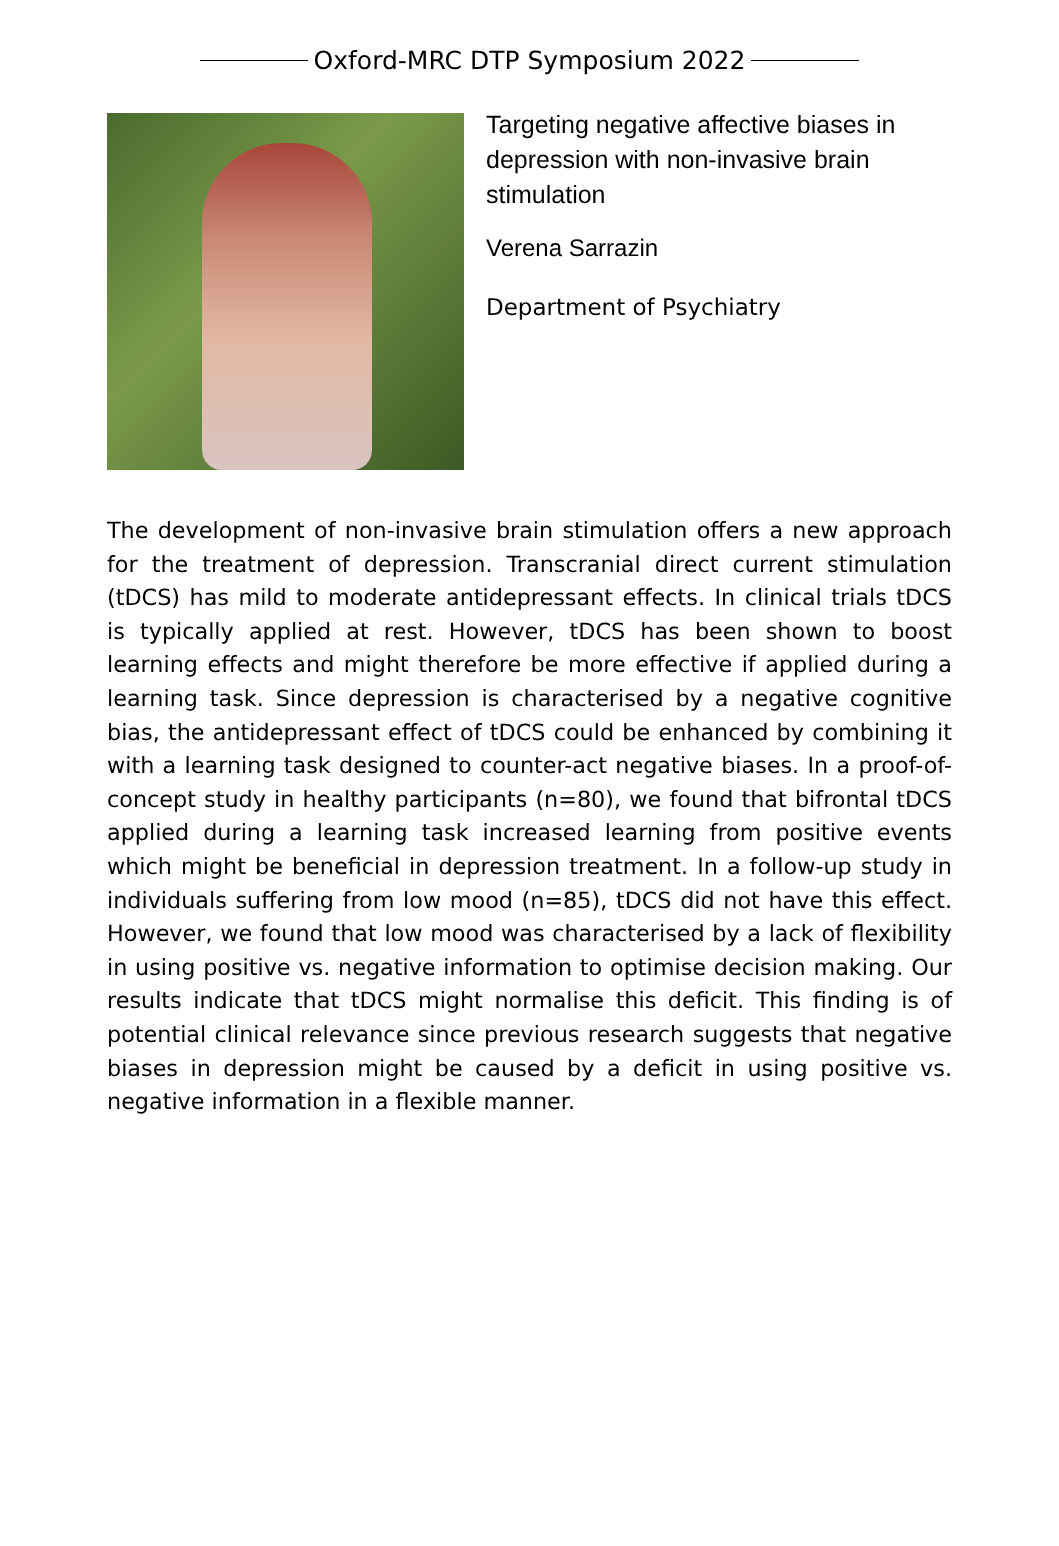Oxford-MRC DTP Symposium 2022
Targeting negative affective biases in depression with non-invasive brain stimulation
Verena Sarrazin
Department of Psychiatry
The development of non-invasive brain stimulation offers a new approach for the treatment of depression. Transcranial direct current stimulation (tDCS) has mild to moderate antidepressant effects. In clinical trials tDCS is typically applied at rest. However, tDCS has been shown to boost learning effects and might therefore be more effective if applied during a learning task. Since depression is characterised by a negative cognitive bias, the antidepressant effect of tDCS could be enhanced by combining it with a learning task designed to counter-act negative biases. In a proof-of-concept study in healthy participants (n=80), we found that bifrontal tDCS applied during a learning task increased learning from positive events which might be beneficial in depression treatment. In a follow-up study in individuals suffering from low mood (n=85), tDCS did not have this effect. However, we found that low mood was characterised by a lack of flexibility in using positive vs. negative information to optimise decision making. Our results indicate that tDCS might normalise this deficit. This finding is of potential clinical relevance since previous research suggests that negative biases in depression might be caused by a deficit in using positive vs. negative information in a flexible manner.